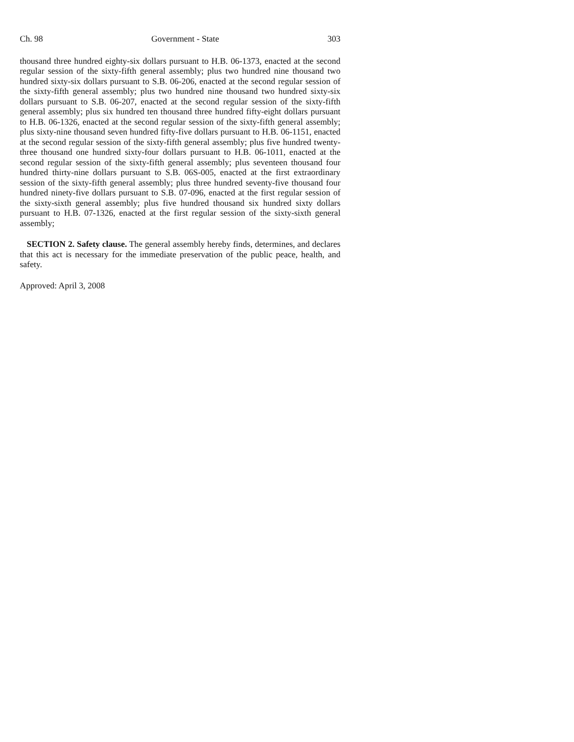Ch. 98 Government - State 303
thousand three hundred eighty-six dollars pursuant to H.B. 06-1373, enacted at the second regular session of the sixty-fifth general assembly; plus two hundred nine thousand two hundred sixty-six dollars pursuant to S.B. 06-206, enacted at the second regular session of the sixty-fifth general assembly; plus two hundred nine thousand two hundred sixty-six dollars pursuant to S.B. 06-207, enacted at the second regular session of the sixty-fifth general assembly; plus six hundred ten thousand three hundred fifty-eight dollars pursuant to H.B. 06-1326, enacted at the second regular session of the sixty-fifth general assembly; plus sixty-nine thousand seven hundred fifty-five dollars pursuant to H.B. 06-1151, enacted at the second regular session of the sixty-fifth general assembly; plus five hundred twenty-three thousand one hundred sixty-four dollars pursuant to H.B. 06-1011, enacted at the second regular session of the sixty-fifth general assembly; plus seventeen thousand four hundred thirty-nine dollars pursuant to S.B. 06S-005, enacted at the first extraordinary session of the sixty-fifth general assembly; plus three hundred seventy-five thousand four hundred ninety-five dollars pursuant to S.B. 07-096, enacted at the first regular session of the sixty-sixth general assembly; plus five hundred thousand six hundred sixty dollars pursuant to H.B. 07-1326, enacted at the first regular session of the sixty-sixth general assembly;
SECTION 2. Safety clause. The general assembly hereby finds, determines, and declares that this act is necessary for the immediate preservation of the public peace, health, and safety.
Approved: April 3, 2008